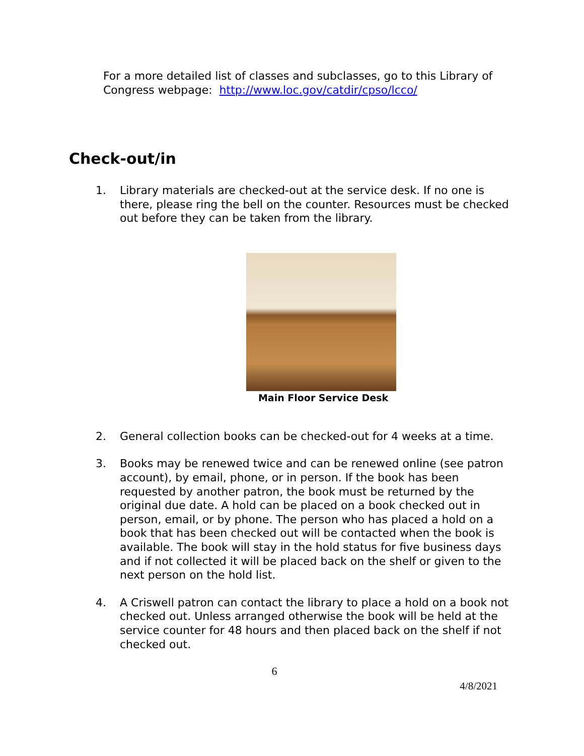For a more detailed list of classes and subclasses, go to this Library of Congress webpage: http://www.loc.gov/catdir/cpso/lcco/
Check-out/in
1. Library materials are checked-out at the service desk. If no one is there, please ring the bell on the counter. Resources must be checked out before they can be taken from the library.
Main Floor Service Desk
2. General collection books can be checked-out for 4 weeks at a time.
3. Books may be renewed twice and can be renewed online (see patron account), by email, phone, or in person. If the book has been requested by another patron, the book must be returned by the original due date. A hold can be placed on a book checked out in person, email, or by phone. The person who has placed a hold on a book that has been checked out will be contacted when the book is available. The book will stay in the hold status for five business days and if not collected it will be placed back on the shelf or given to the next person on the hold list.
4. A Criswell patron can contact the library to place a hold on a book not checked out. Unless arranged otherwise the book will be held at the service counter for 48 hours and then placed back on the shelf if not checked out.
6
4/8/2021